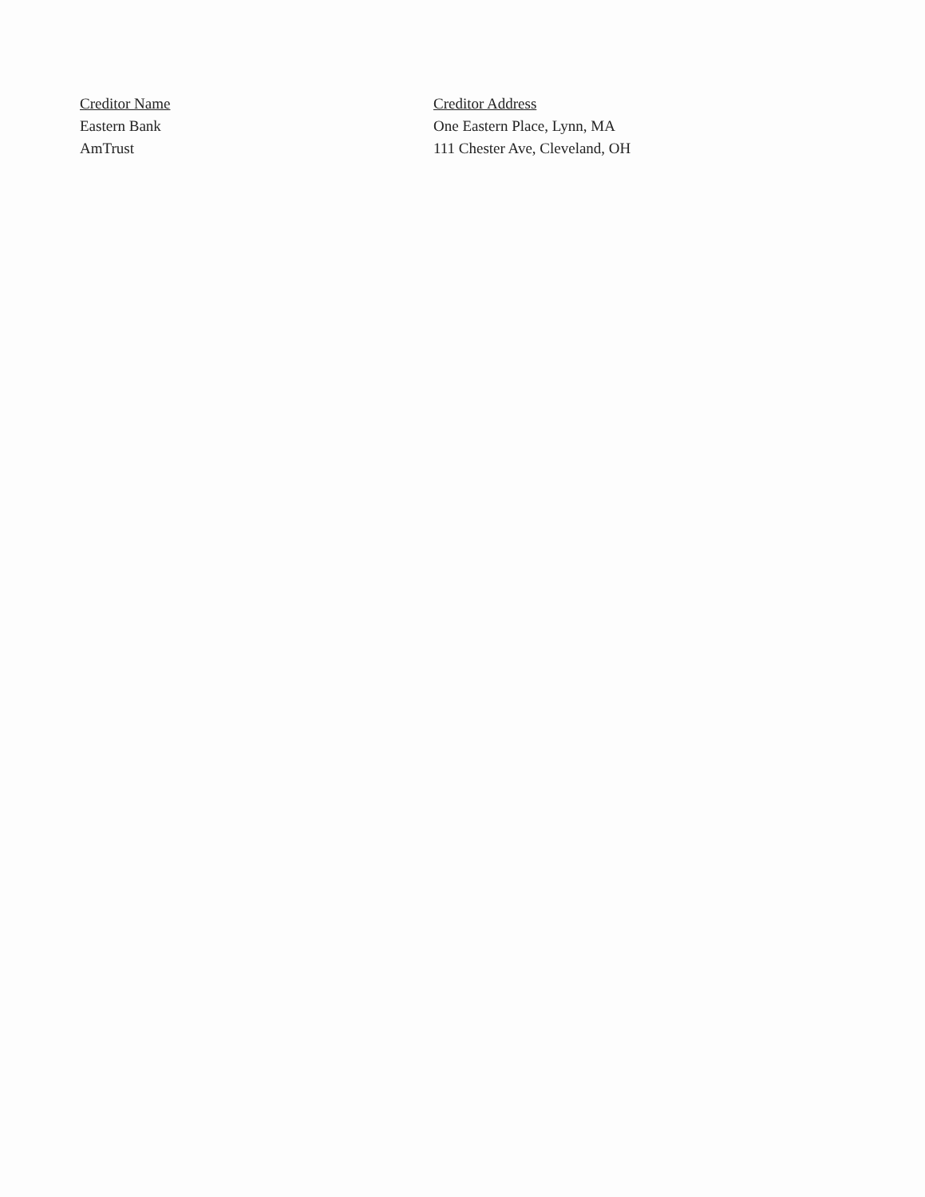| Creditor Name | Creditor Address |
| --- | --- |
| Eastern Bank | One Eastern Place, Lynn, MA |
| AmTrust | 111 Chester Ave, Cleveland, OH |